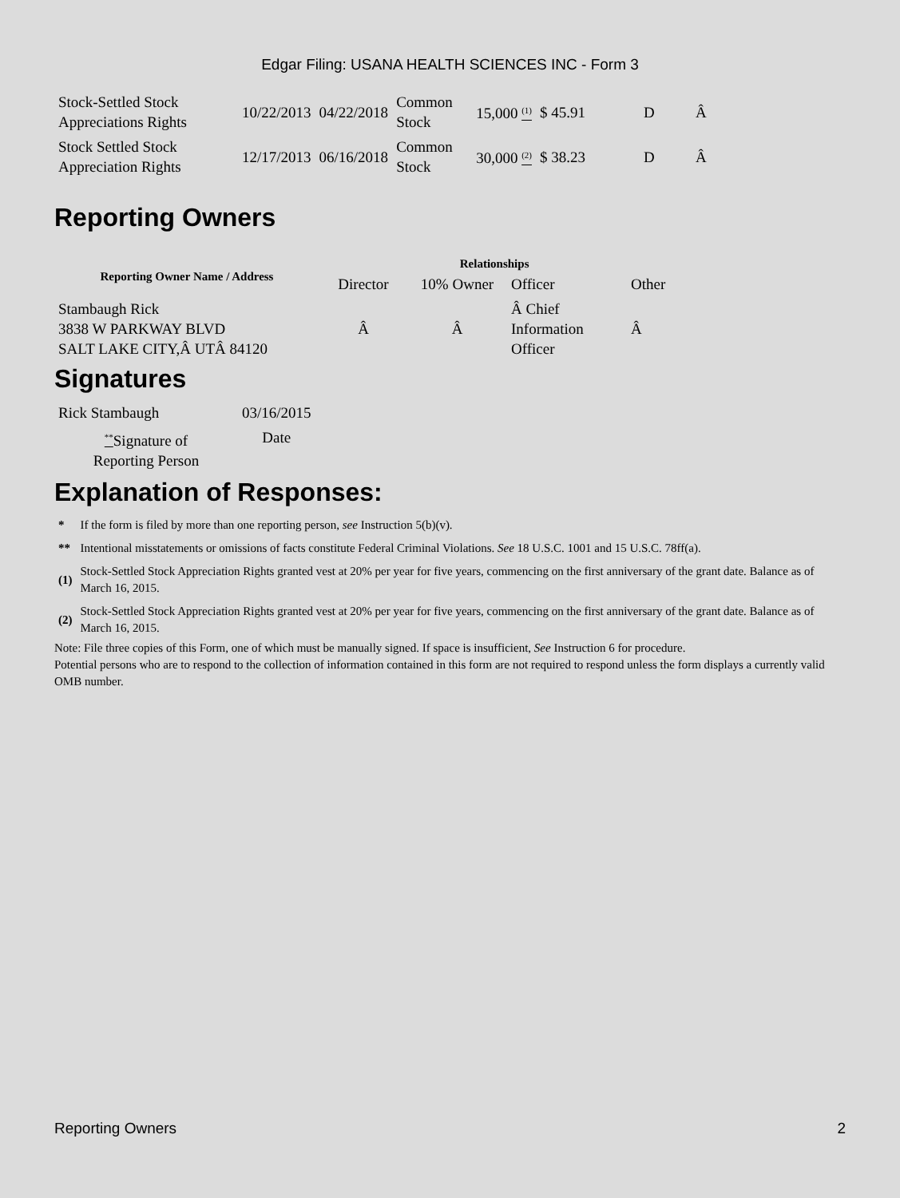Edgar Filing: USANA HEALTH SCIENCES INC - Form 3
| Stock-Settled Stock Appreciations Rights | 10/22/2013 | 04/22/2018 | Common Stock | 15,000 <sup>(1)</sup> | $ 45.91 | D | Â |
| Stock Settled Stock Appreciation Rights | 12/17/2013 | 06/16/2018 | Common Stock | 30,000 <sup>(2)</sup> | $ 38.23 | D | Â |
Reporting Owners
| Reporting Owner Name / Address | Relationships | | | |
| --- | --- | --- | --- | --- |
| | Director | 10% Owner | Officer | Other |
| Stambaugh Rick 3838 W PARKWAY BLVD SALT LAKE CITY,Â UTÂ 84120 | Â | Â | Â Chief Information Officer | Â |
Signatures
| Rick Stambaugh | 03/16/2015 |
| <sup>**</sup> Signature of Reporting Person | Date |
Explanation of Responses:
| * | If the form is filed by more than one reporting person, see Instruction 5(b)(v). |
| ** | Intentional misstatements or omissions of facts constitute Federal Criminal Violations. See 18 U.S.C. 1001 and 15 U.S.C. 78ff(a). |
| (1) | Stock-Settled Stock Appreciation Rights granted vest at 20% per year for five years, commencing on the first anniversary of the grant date. Balance as of March 16, 2015. |
| (2) | Stock-Settled Stock Appreciation Rights granted vest at 20% per year for five years, commencing on the first anniversary of the grant date. Balance as of March 16, 2015. |
Note: File three copies of this Form, one of which must be manually signed. If space is insufficient, See Instruction 6 for procedure.
Potential persons who are to respond to the collection of information contained in this form are not required to respond unless the form displays a currently valid OMB number.
Reporting Owners 2